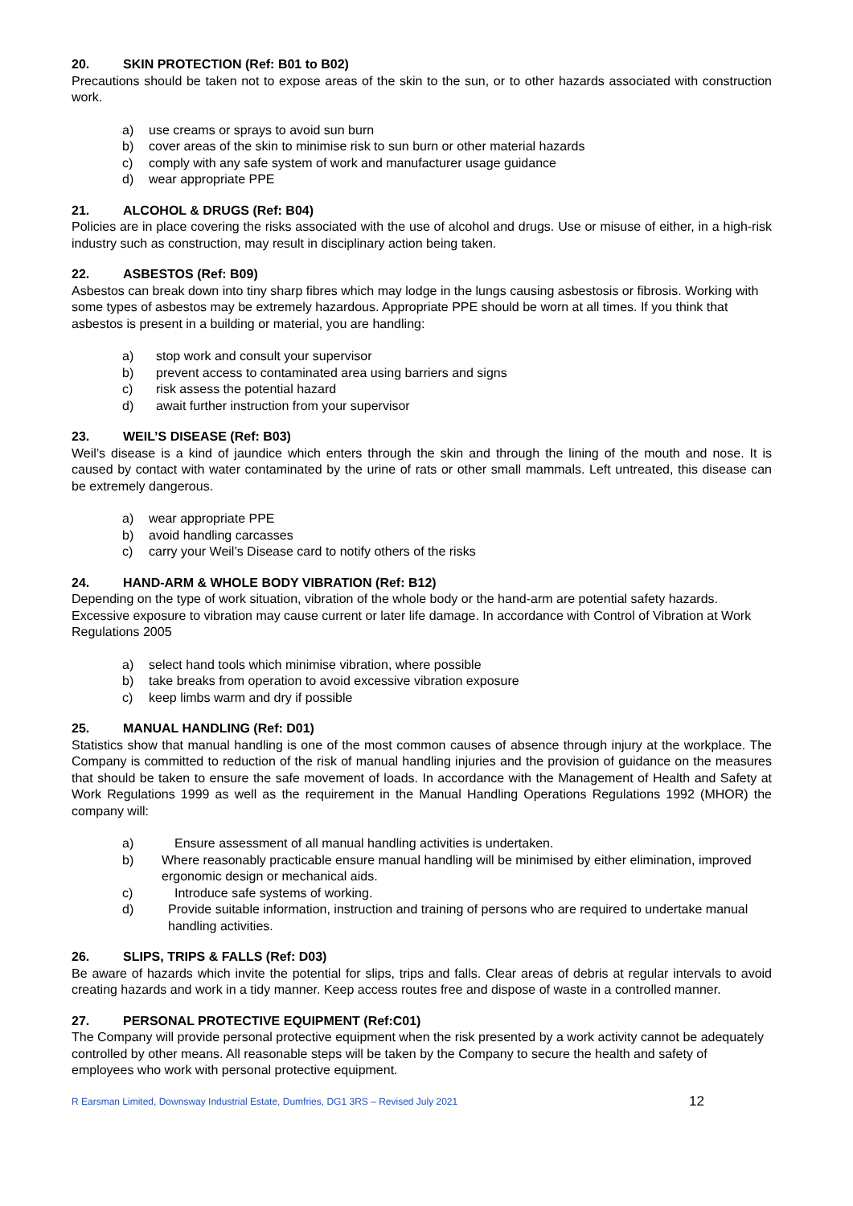20. SKIN PROTECTION (Ref: B01 to B02)
Precautions should be taken not to expose areas of the skin to the sun, or to other hazards associated with construction work.
a) use creams or sprays to avoid sun burn
b) cover areas of the skin to minimise risk to sun burn or other material hazards
c) comply with any safe system of work and manufacturer usage guidance
d) wear appropriate PPE
21. ALCOHOL & DRUGS (Ref: B04)
Policies are in place covering the risks associated with the use of alcohol and drugs. Use or misuse of either, in a high-risk industry such as construction, may result in disciplinary action being taken.
22. ASBESTOS (Ref: B09)
Asbestos can break down into tiny sharp fibres which may lodge in the lungs causing asbestosis or fibrosis. Working with some types of asbestos may be extremely hazardous. Appropriate PPE should be worn at all times. If you think that asbestos is present in a building or material, you are handling:
a) stop work and consult your supervisor
b) prevent access to contaminated area using barriers and signs
c) risk assess the potential hazard
d) await further instruction from your supervisor
23. WEIL’S DISEASE (Ref: B03)
Weil’s disease is a kind of jaundice which enters through the skin and through the lining of the mouth and nose. It is caused by contact with water contaminated by the urine of rats or other small mammals. Left untreated, this disease can be extremely dangerous.
a) wear appropriate PPE
b) avoid handling carcasses
c) carry your Weil’s Disease card to notify others of the risks
24. HAND-ARM & WHOLE BODY VIBRATION (Ref: B12)
Depending on the type of work situation, vibration of the whole body or the hand-arm are potential safety hazards. Excessive exposure to vibration may cause current or later life damage. In accordance with Control of Vibration at Work Regulations 2005
a) select hand tools which minimise vibration, where possible
b) take breaks from operation to avoid excessive vibration exposure
c) keep limbs warm and dry if possible
25. MANUAL HANDLING (Ref: D01)
Statistics show that manual handling is one of the most common causes of absence through injury at the workplace. The Company is committed to reduction of the risk of manual handling injuries and the provision of guidance on the measures that should be taken to ensure the safe movement of loads. In accordance with the Management of Health and Safety at Work Regulations 1999 as well as the requirement in the Manual Handling Operations Regulations 1992 (MHOR) the company will:
a) Ensure assessment of all manual handling activities is undertaken.
b) Where reasonably practicable ensure manual handling will be minimised by either elimination, improved ergonomic design or mechanical aids.
c) Introduce safe systems of working.
d) Provide suitable information, instruction and training of persons who are required to undertake manual handling activities.
26. SLIPS, TRIPS & FALLS (Ref: D03)
Be aware of hazards which invite the potential for slips, trips and falls. Clear areas of debris at regular intervals to avoid creating hazards and work in a tidy manner. Keep access routes free and dispose of waste in a controlled manner.
27. PERSONAL PROTECTIVE EQUIPMENT (Ref:C01)
The Company will provide personal protective equipment when the risk presented by a work activity cannot be adequately controlled by other means. All reasonable steps will be taken by the Company to secure the health and safety of employees who work with personal protective equipment.
R Earsman Limited, Downsway Industrial Estate, Dumfries, DG1 3RS – Revised July 2021 12